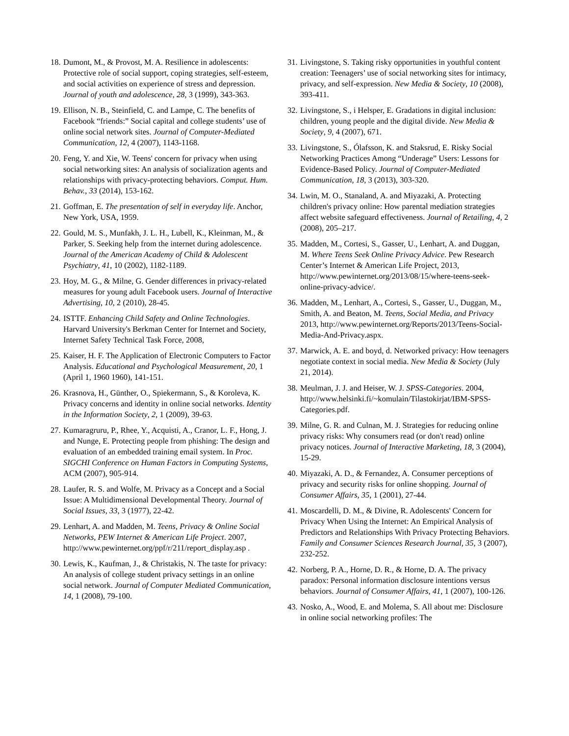18. Dumont, M., & Provost, M. A. Resilience in adolescents: Protective role of social support, coping strategies, self-esteem, and social activities on experience of stress and depression. Journal of youth and adolescence, 28, 3 (1999), 343-363.
19. Ellison, N. B., Steinfield, C. and Lampe, C. The benefits of Facebook “friends:” Social capital and college students’ use of online social network sites. Journal of Computer-Mediated Communication, 12, 4 (2007), 1143-1168.
20. Feng, Y. and Xie, W. Teens' concern for privacy when using social networking sites: An analysis of socialization agents and relationships with privacy-protecting behaviors. Comput. Hum. Behav., 33 (2014), 153-162.
21. Goffman, E. The presentation of self in everyday life. Anchor, New York, USA, 1959.
22. Gould, M. S., Munfakh, J. L. H., Lubell, K., Kleinman, M., & Parker, S. Seeking help from the internet during adolescence. Journal of the American Academy of Child & Adolescent Psychiatry, 41, 10 (2002), 1182-1189.
23. Hoy, M. G., & Milne, G. Gender differences in privacy-related measures for young adult Facebook users. Journal of Interactive Advertising, 10, 2 (2010), 28-45.
24. ISTTF. Enhancing Child Safety and Online Technologies. Harvard University's Berkman Center for Internet and Society, Internet Safety Technical Task Force, 2008,
25. Kaiser, H. F. The Application of Electronic Computers to Factor Analysis. Educational and Psychological Measurement, 20, 1 (April 1, 1960 1960), 141-151.
26. Krasnova, H., Günther, O., Spiekermann, S., & Koroleva, K. Privacy concerns and identity in online social networks. Identity in the Information Society, 2, 1 (2009), 39-63.
27. Kumaragruru, P., Rhee, Y., Acquisti, A., Cranor, L. F., Hong, J. and Nunge, E. Protecting people from phishing: The design and evaluation of an embedded training email system. In Proc. SIGCHI Conference on Human Factors in Computing Systems, ACM (2007), 905-914.
28. Laufer, R. S. and Wolfe, M. Privacy as a Concept and a Social Issue: A Multidimensional Developmental Theory. Journal of Social Issues, 33, 3 (1977), 22-42.
29. Lenhart, A. and Madden, M. Teens, Privacy & Online Social Networks, PEW Internet & American Life Project. 2007, http://www.pewinternet.org/ppf/r/211/report_display.asp .
30. Lewis, K., Kaufman, J., & Christakis, N. The taste for privacy: An analysis of college student privacy settings in an online social network. Journal of Computer Mediated Communication, 14, 1 (2008), 79-100.
31. Livingstone, S. Taking risky opportunities in youthful content creation: Teenagers’ use of social networking sites for intimacy, privacy, and self-expression. New Media & Society, 10 (2008), 393-411.
32. Livingstone, S., i Helsper, E. Gradations in digital inclusion: children, young people and the digital divide. New Media & Society, 9, 4 (2007), 671.
33. Livingstone, S., Ólafsson, K. and Staksrud, E. Risky Social Networking Practices Among “Underage” Users: Lessons for Evidence-Based Policy. Journal of Computer-Mediated Communication, 18, 3 (2013), 303-320.
34. Lwin, M. O., Stanaland, A. and Miyazaki, A. Protecting children's privacy online: How parental mediation strategies affect website safeguard effectiveness. Journal of Retailing, 4, 2 (2008), 205–217.
35. Madden, M., Cortesi, S., Gasser, U., Lenhart, A. and Duggan, M. Where Teens Seek Online Privacy Advice. Pew Research Center’s Internet & American Life Project, 2013, http://www.pewinternet.org/2013/08/15/where-teens-seek-online-privacy-advice/.
36. Madden, M., Lenhart, A., Cortesi, S., Gasser, U., Duggan, M., Smith, A. and Beaton, M. Teens, Social Media, and Privacy 2013, http://www.pewinternet.org/Reports/2013/Teens-Social-Media-And-Privacy.aspx.
37. Marwick, A. E. and boyd, d. Networked privacy: How teenagers negotiate context in social media. New Media & Society (July 21, 2014).
38. Meulman, J. J. and Heiser, W. J. SPSS-Categories. 2004, http://www.helsinki.fi/~komulain/Tilastokirjat/IBM-SPSS-Categories.pdf.
39. Milne, G. R. and Culnan, M. J. Strategies for reducing online privacy risks: Why consumers read (or don't read) online privacy notices. Journal of Interactive Marketing, 18, 3 (2004), 15-29.
40. Miyazaki, A. D., & Fernandez, A. Consumer perceptions of privacy and security risks for online shopping. Journal of Consumer Affairs, 35, 1 (2001), 27-44.
41. Moscardelli, D. M., & Divine, R. Adolescents' Concern for Privacy When Using the Internet: An Empirical Analysis of Predictors and Relationships With Privacy Protecting Behaviors. Family and Consumer Sciences Research Journal, 35, 3 (2007), 232-252.
42. Norberg, P. A., Horne, D. R., & Horne, D. A. The privacy paradox: Personal information disclosure intentions versus behaviors. Journal of Consumer Affairs, 41, 1 (2007), 100-126.
43. Nosko, A., Wood, E. and Molema, S. All about me: Disclosure in online social networking profiles: The